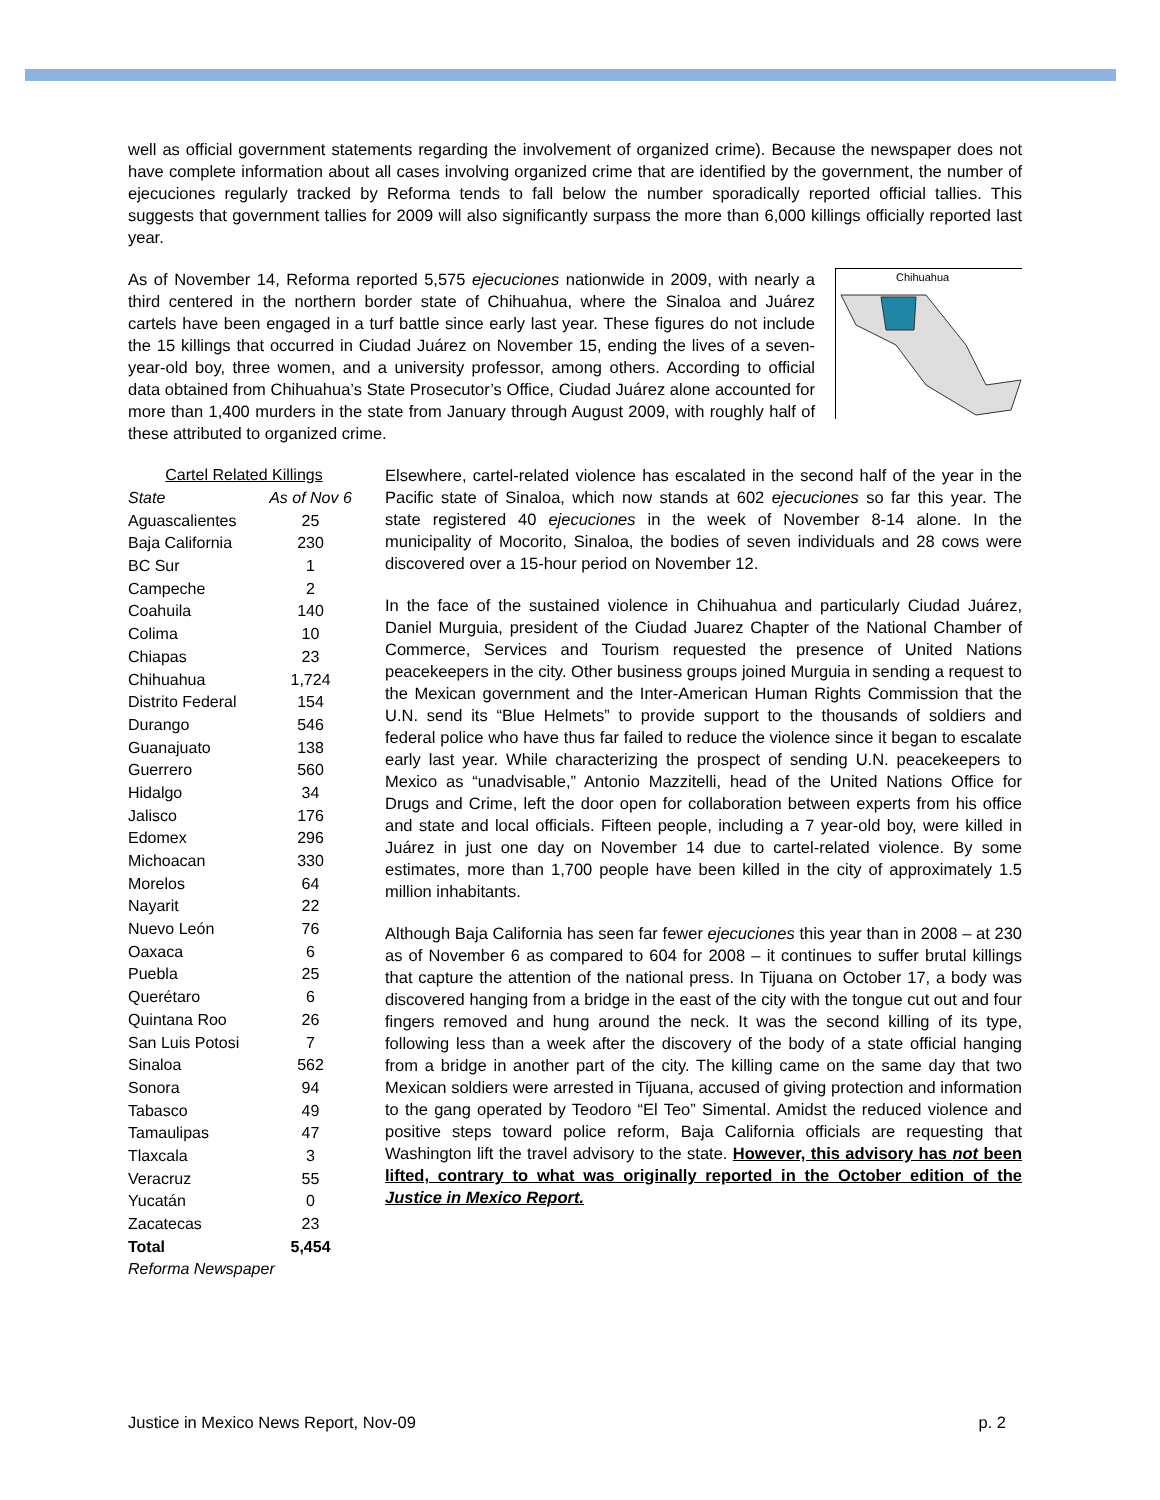well as official government statements regarding the involvement of organized crime). Because the newspaper does not have complete information about all cases involving organized crime that are identified by the government, the number of ejecuciones regularly tracked by Reforma tends to fall below the number sporadically reported official tallies. This suggests that government tallies for 2009 will also significantly surpass the more than 6,000 killings officially reported last year.
As of November 14, Reforma reported 5,575 ejecuciones nationwide in 2009, with nearly a third centered in the northern border state of Chihuahua, where the Sinaloa and Juárez cartels have been engaged in a turf battle since early last year. These figures do not include the 15 killings that occurred in Ciudad Juárez on November 15, ending the lives of a seven-year-old boy, three women, and a university professor, among others. According to official data obtained from Chihuahua’s State Prosecutor’s Office, Ciudad Juárez alone accounted for more than 1,400 murders in the state from January through August 2009, with roughly half of these attributed to organized crime.
Chihuahua
| Cartel Related Killings | |
| --- | --- |
| State | As of Nov 6 |
| Aguascalientes | 25 |
| Baja California | 230 |
| BC Sur | 1 |
| Campeche | 2 |
| Coahuila | 140 |
| Colima | 10 |
| Chiapas | 23 |
| Chihuahua | 1,724 |
| Distrito Federal | 154 |
| Durango | 546 |
| Guanajuato | 138 |
| Guerrero | 560 |
| Hidalgo | 34 |
| Jalisco | 176 |
| Edomex | 296 |
| Michoacan | 330 |
| Morelos | 64 |
| Nayarit | 22 |
| Nuevo León | 76 |
| Oaxaca | 6 |
| Puebla | 25 |
| Querétaro | 6 |
| Quintana Roo | 26 |
| San Luis Potosi | 7 |
| Sinaloa | 562 |
| Sonora | 94 |
| Tabasco | 49 |
| Tamaulipas | 47 |
| Tlaxcala | 3 |
| Veracruz | 55 |
| Yucatán | 0 |
| Zacatecas | 23 |
| Total | 5,454 |
| Reforma Newspaper | |
Elsewhere, cartel-related violence has escalated in the second half of the year in the Pacific state of Sinaloa, which now stands at 602 ejecuciones so far this year. The state registered 40 ejecuciones in the week of November 8-14 alone. In the municipality of Mocorito, Sinaloa, the bodies of seven individuals and 28 cows were discovered over a 15-hour period on November 12.
In the face of the sustained violence in Chihuahua and particularly Ciudad Juárez, Daniel Murguia, president of the Ciudad Juarez Chapter of the National Chamber of Commerce, Services and Tourism requested the presence of United Nations peacekeepers in the city. Other business groups joined Murguia in sending a request to the Mexican government and the Inter-American Human Rights Commission that the U.N. send its “Blue Helmets” to provide support to the thousands of soldiers and federal police who have thus far failed to reduce the violence since it began to escalate early last year. While characterizing the prospect of sending U.N. peacekeepers to Mexico as “unadvisable,” Antonio Mazzitelli, head of the United Nations Office for Drugs and Crime, left the door open for collaboration between experts from his office and state and local officials. Fifteen people, including a 7 year-old boy, were killed in Juárez in just one day on November 14 due to cartel-related violence. By some estimates, more than 1,700 people have been killed in the city of approximately 1.5 million inhabitants.
Although Baja California has seen far fewer ejecuciones this year than in 2008 – at 230 as of November 6 as compared to 604 for 2008 – it continues to suffer brutal killings that capture the attention of the national press. In Tijuana on October 17, a body was discovered hanging from a bridge in the east of the city with the tongue cut out and four fingers removed and hung around the neck. It was the second killing of its type, following less than a week after the discovery of the body of a state official hanging from a bridge in another part of the city. The killing came on the same day that two Mexican soldiers were arrested in Tijuana, accused of giving protection and information to the gang operated by Teodoro “El Teo” Simental. Amidst the reduced violence and positive steps toward police reform, Baja California officials are requesting that Washington lift the travel advisory to the state. However, this advisory has not been lifted, contrary to what was originally reported in the October edition of the Justice in Mexico Report.
Justice in Mexico News Report, Nov-09 p. 2